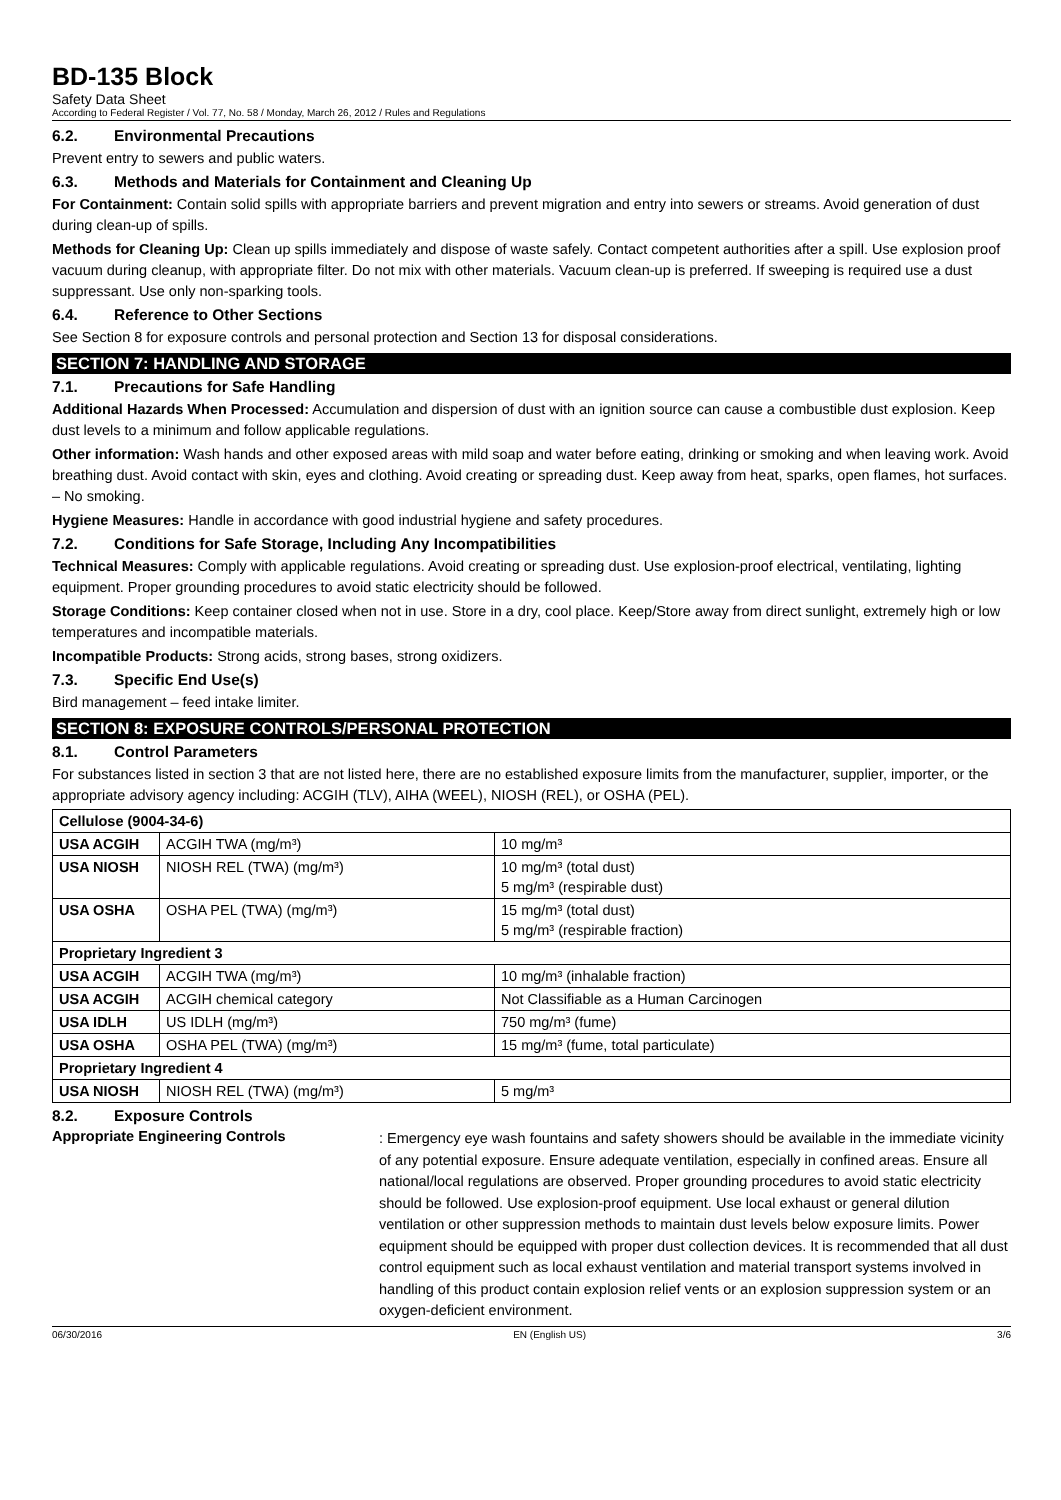BD-135 Block
Safety Data Sheet
According to Federal Register / Vol. 77, No. 58 / Monday, March 26, 2012 / Rules and Regulations
6.2. Environmental Precautions
Prevent entry to sewers and public waters.
6.3. Methods and Materials for Containment and Cleaning Up
For Containment: Contain solid spills with appropriate barriers and prevent migration and entry into sewers or streams. Avoid generation of dust during clean-up of spills.
Methods for Cleaning Up: Clean up spills immediately and dispose of waste safely. Contact competent authorities after a spill. Use explosion proof vacuum during cleanup, with appropriate filter. Do not mix with other materials. Vacuum clean-up is preferred. If sweeping is required use a dust suppressant. Use only non-sparking tools.
6.4. Reference to Other Sections
See Section 8 for exposure controls and personal protection and Section 13 for disposal considerations.
SECTION 7: HANDLING AND STORAGE
7.1. Precautions for Safe Handling
Additional Hazards When Processed: Accumulation and dispersion of dust with an ignition source can cause a combustible dust explosion. Keep dust levels to a minimum and follow applicable regulations.
Other information: Wash hands and other exposed areas with mild soap and water before eating, drinking or smoking and when leaving work. Avoid breathing dust. Avoid contact with skin, eyes and clothing. Avoid creating or spreading dust. Keep away from heat, sparks, open flames, hot surfaces. – No smoking.
Hygiene Measures: Handle in accordance with good industrial hygiene and safety procedures.
7.2. Conditions for Safe Storage, Including Any Incompatibilities
Technical Measures: Comply with applicable regulations. Avoid creating or spreading dust. Use explosion-proof electrical, ventilating, lighting equipment. Proper grounding procedures to avoid static electricity should be followed.
Storage Conditions: Keep container closed when not in use. Store in a dry, cool place. Keep/Store away from direct sunlight, extremely high or low temperatures and incompatible materials.
Incompatible Products: Strong acids, strong bases, strong oxidizers.
7.3. Specific End Use(s)
Bird management – feed intake limiter.
SECTION 8: EXPOSURE CONTROLS/PERSONAL PROTECTION
8.1. Control Parameters
For substances listed in section 3 that are not listed here, there are no established exposure limits from the manufacturer, supplier, importer, or the appropriate advisory agency including: ACGIH (TLV), AIHA (WEEL), NIOSH (REL), or OSHA (PEL).
| Cellulose (9004-34-6) | | |
| USA ACGIH | ACGIH TWA (mg/m³) | 10 mg/m³ |
| USA NIOSH | NIOSH REL (TWA) (mg/m³) | 10 mg/m³ (total dust) 5 mg/m³ (respirable dust) |
| USA OSHA | OSHA PEL (TWA) (mg/m³) | 15 mg/m³ (total dust) 5 mg/m³ (respirable fraction) |
| Proprietary Ingredient 3 | | |
| USA ACGIH | ACGIH TWA (mg/m³) | 10 mg/m³ (inhalable fraction) |
| USA ACGIH | ACGIH chemical category | Not Classifiable as a Human Carcinogen |
| USA IDLH | US IDLH (mg/m³) | 750 mg/m³ (fume) |
| USA OSHA | OSHA PEL (TWA) (mg/m³) | 15 mg/m³ (fume, total particulate) |
| Proprietary Ingredient 4 | | |
| USA NIOSH | NIOSH REL (TWA) (mg/m³) | 5 mg/m³ |
8.2. Exposure Controls
Appropriate Engineering Controls
: Emergency eye wash fountains and safety showers should be available in the immediate vicinity of any potential exposure. Ensure adequate ventilation, especially in confined areas. Ensure all national/local regulations are observed. Proper grounding procedures to avoid static electricity should be followed. Use explosion-proof equipment. Use local exhaust or general dilution ventilation or other suppression methods to maintain dust levels below exposure limits. Power equipment should be equipped with proper dust collection devices. It is recommended that all dust control equipment such as local exhaust ventilation and material transport systems involved in handling of this product contain explosion relief vents or an explosion suppression system or an oxygen-deficient environment.
06/30/2016 EN (English US) 3/6